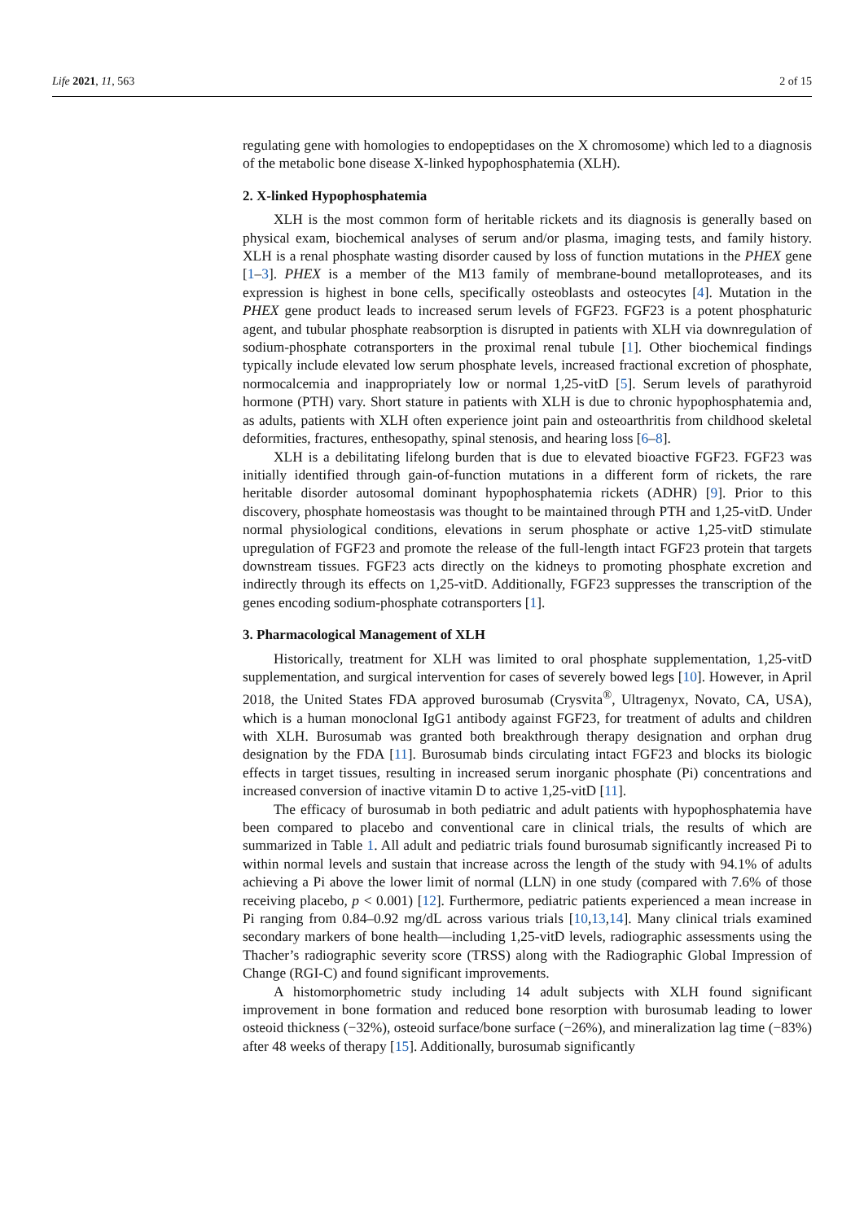Life 2021, 11, 563 2 of 15
regulating gene with homologies to endopeptidases on the X chromosome) which led to a diagnosis of the metabolic bone disease X-linked hypophosphatemia (XLH).
2. X-linked Hypophosphatemia
XLH is the most common form of heritable rickets and its diagnosis is generally based on physical exam, biochemical analyses of serum and/or plasma, imaging tests, and family history. XLH is a renal phosphate wasting disorder caused by loss of function mutations in the PHEX gene [1–3]. PHEX is a member of the M13 family of membrane-bound metalloproteases, and its expression is highest in bone cells, specifically osteoblasts and osteocytes [4]. Mutation in the PHEX gene product leads to increased serum levels of FGF23. FGF23 is a potent phosphaturic agent, and tubular phosphate reabsorption is disrupted in patients with XLH via downregulation of sodium-phosphate cotransporters in the proximal renal tubule [1]. Other biochemical findings typically include elevated low serum phosphate levels, increased fractional excretion of phosphate, normocalcemia and inappropriately low or normal 1,25-vitD [5]. Serum levels of parathyroid hormone (PTH) vary. Short stature in patients with XLH is due to chronic hypophosphatemia and, as adults, patients with XLH often experience joint pain and osteoarthritis from childhood skeletal deformities, fractures, enthesopathy, spinal stenosis, and hearing loss [6–8].
XLH is a debilitating lifelong burden that is due to elevated bioactive FGF23. FGF23 was initially identified through gain-of-function mutations in a different form of rickets, the rare heritable disorder autosomal dominant hypophosphatemia rickets (ADHR) [9]. Prior to this discovery, phosphate homeostasis was thought to be maintained through PTH and 1,25-vitD. Under normal physiological conditions, elevations in serum phosphate or active 1,25-vitD stimulate upregulation of FGF23 and promote the release of the full-length intact FGF23 protein that targets downstream tissues. FGF23 acts directly on the kidneys to promoting phosphate excretion and indirectly through its effects on 1,25-vitD. Additionally, FGF23 suppresses the transcription of the genes encoding sodium-phosphate cotransporters [1].
3. Pharmacological Management of XLH
Historically, treatment for XLH was limited to oral phosphate supplementation, 1,25-vitD supplementation, and surgical intervention for cases of severely bowed legs [10]. However, in April 2018, the United States FDA approved burosumab (Crysvita<sup>®</sup>, Ultragenyx, Novato, CA, USA), which is a human monoclonal IgG1 antibody against FGF23, for treatment of adults and children with XLH. Burosumab was granted both breakthrough therapy designation and orphan drug designation by the FDA [11]. Burosumab binds circulating intact FGF23 and blocks its biologic effects in target tissues, resulting in increased serum inorganic phosphate (Pi) concentrations and increased conversion of inactive vitamin D to active 1,25-vitD [11].
The efficacy of burosumab in both pediatric and adult patients with hypophosphatemia have been compared to placebo and conventional care in clinical trials, the results of which are summarized in Table 1. All adult and pediatric trials found burosumab significantly increased Pi to within normal levels and sustain that increase across the length of the study with 94.1% of adults achieving a Pi above the lower limit of normal (LLN) in one study (compared with 7.6% of those receiving placebo, p < 0.001) [12]. Furthermore, pediatric patients experienced a mean increase in Pi ranging from 0.84–0.92 mg/dL across various trials [10,13,14]. Many clinical trials examined secondary markers of bone health—including 1,25-vitD levels, radiographic assessments using the Thacher’s radiographic severity score (TRSS) along with the Radiographic Global Impression of Change (RGI-C) and found significant improvements.
A histomorphometric study including 14 adult subjects with XLH found significant improvement in bone formation and reduced bone resorption with burosumab leading to lower osteoid thickness (−32%), osteoid surface/bone surface (−26%), and mineralization lag time (−83%) after 48 weeks of therapy [15]. Additionally, burosumab significantly